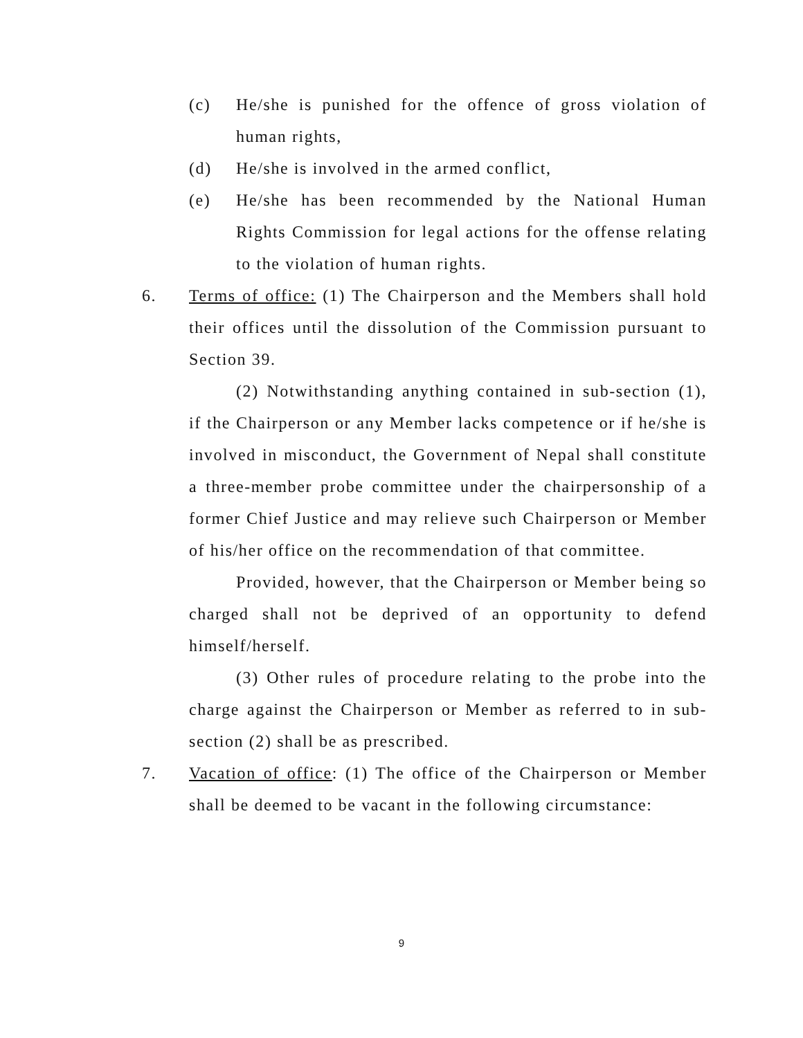(c) He/she is punished for the offence of gross violation of human rights,
(d) He/she is involved in the armed conflict,
(e) He/she has been recommended by the National Human Rights Commission for legal actions for the offense relating to the violation of human rights.
6. Terms of office: (1) The Chairperson and the Members shall hold their offices until the dissolution of the Commission pursuant to Section 39.
(2) Notwithstanding anything contained in sub-section (1), if the Chairperson or any Member lacks competence or if he/she is involved in misconduct, the Government of Nepal shall constitute a three-member probe committee under the chairpersonship of a former Chief Justice and may relieve such Chairperson or Member of his/her office on the recommendation of that committee.
Provided, however, that the Chairperson or Member being so charged shall not be deprived of an opportunity to defend himself/herself.
(3) Other rules of procedure relating to the probe into the charge against the Chairperson or Member as referred to in sub-section (2) shall be as prescribed.
7. Vacation of office: (1) The office of the Chairperson or Member shall be deemed to be vacant in the following circumstance:
9